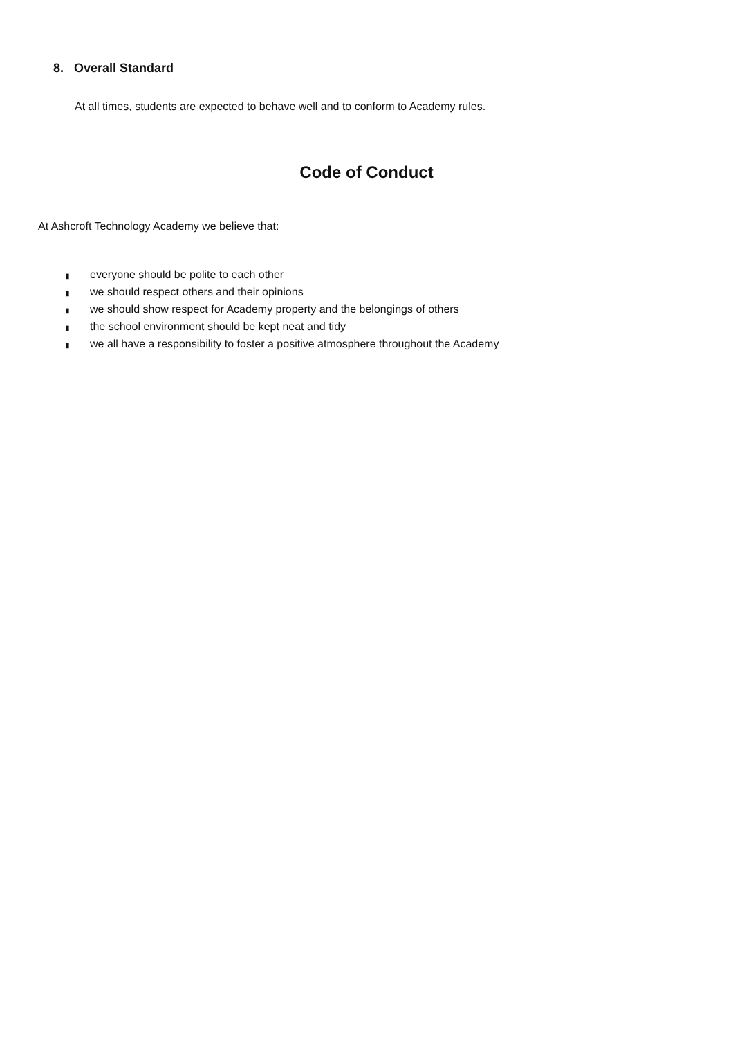8. Overall Standard
At all times, students are expected to behave well and to conform to Academy rules.
Code of Conduct
At Ashcroft Technology Academy we believe that:
▮ everyone should be polite to each other
▮ we should respect others and their opinions
▮ we should show respect for Academy property and the belongings of others
▮ the school environment should be kept neat and tidy
▮ we all have a responsibility to foster a positive atmosphere throughout the Academy